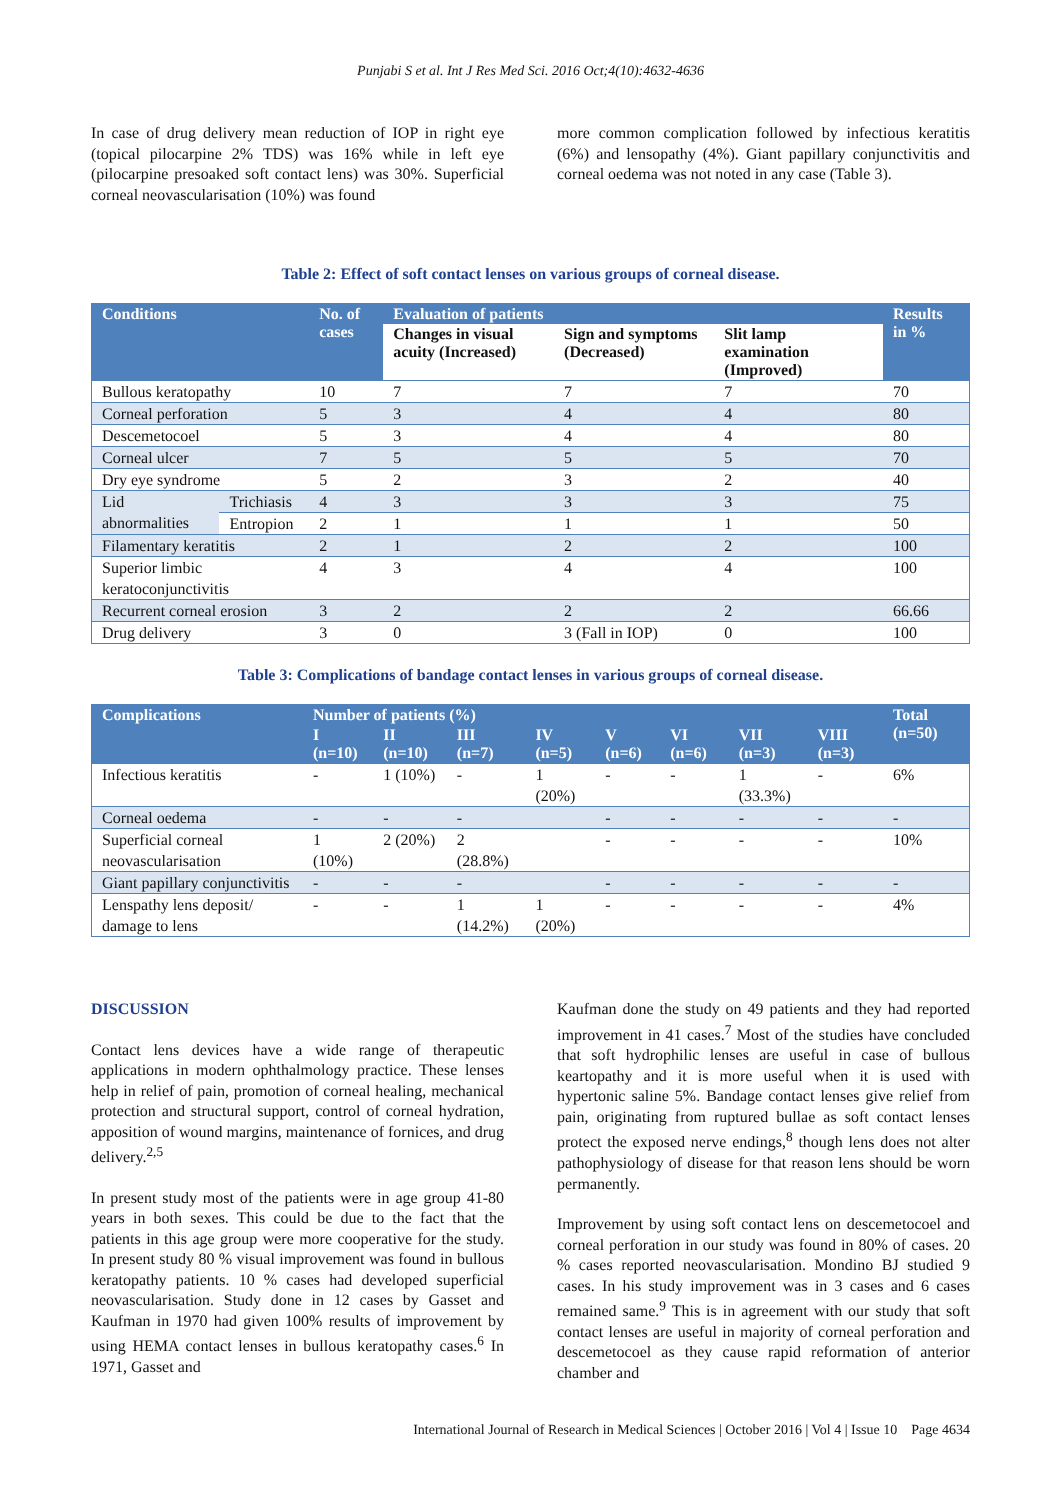Punjabi S et al. Int J Res Med Sci. 2016 Oct;4(10):4632-4636
In case of drug delivery mean reduction of IOP in right eye (topical pilocarpine 2% TDS) was 16% while in left eye (pilocarpine presoaked soft contact lens) was 30%. Superficial corneal neovascularisation (10%) was found
more common complication followed by infectious keratitis (6%) and lensopathy (4%). Giant papillary conjunctivitis and corneal oedema was not noted in any case (Table 3).
Table 2: Effect of soft contact lenses on various groups of corneal disease.
| Conditions | | No. of cases | Evaluation of patients | | | Results in % |
| --- | --- | --- | --- | --- | --- | --- |
| | | | Changes in visual acuity (Increased) | Sign and symptoms (Decreased) | Slit lamp examination (Improved) | |
| Bullous keratopathy | | 10 | 7 | 7 | 7 | 70 |
| Corneal perforation | | 5 | 3 | 4 | 4 | 80 |
| Descemetocoel | | 5 | 3 | 4 | 4 | 80 |
| Corneal ulcer | | 7 | 5 | 5 | 5 | 70 |
| Dry eye syndrome | | 5 | 2 | 3 | 2 | 40 |
| Lid abnormalities | Trichiasis | 4 | 3 | 3 | 3 | 75 |
| | Entropion | 2 | 1 | 1 | 1 | 50 |
| Filamentary keratitis | | 2 | 1 | 2 | 2 | 100 |
| Superior limbic keratoconjunctivitis | | 4 | 3 | 4 | 4 | 100 |
| Recurrent corneal erosion | | 3 | 2 | 2 | 2 | 66.66 |
| Drug delivery | | 3 | 0 | 3 (Fall in IOP) | 0 | 100 |
Table 3: Complications of bandage contact lenses in various groups of corneal disease.
| Complications | Number of patients (%) | | | | | | | | Total (n=50) |
| --- | --- | --- | --- | --- | --- | --- | --- | --- | --- |
| | I (n=10) | II (n=10) | III (n=7) | IV (n=5) | V (n=6) | VI (n=6) | VII (n=3) | VIII (n=3) | |
| Infectious keratitis | - | 1 (10%) | - | 1 (20%) | - | - | 1 (33.3%) | - | 6% |
| Corneal oedema | - | - | - | | - | - | - | - | - |
| Superficial corneal neovascularisation | 1 (10%) | 2 (20%) | 2 (28.8%) | | - | - | - | - | 10% |
| Giant papillary conjunctivitis | - | - | - | | - | - | - | - | - |
| Lenspathy lens deposit/ damage to lens | - | - | 1 (14.2%) | 1 (20%) | - | - | - | - | 4% |
DISCUSSION
Contact lens devices have a wide range of therapeutic applications in modern ophthalmology practice. These lenses help in relief of pain, promotion of corneal healing, mechanical protection and structural support, control of corneal hydration, apposition of wound margins, maintenance of fornices, and drug delivery.<sup>2,5</sup>
In present study most of the patients were in age group 41-80 years in both sexes. This could be due to the fact that the patients in this age group were more cooperative for the study. In present study 80 % visual improvement was found in bullous keratopathy patients. 10 % cases had developed superficial neovascularisation. Study done in 12 cases by Gasset and Kaufman in 1970 had given 100% results of improvement by using HEMA contact lenses in bullous keratopathy cases.<sup>6</sup> In 1971, Gasset and
Kaufman done the study on 49 patients and they had reported improvement in 41 cases.<sup>7</sup> Most of the studies have concluded that soft hydrophilic lenses are useful in case of bullous keartopathy and it is more useful when it is used with hypertonic saline 5%. Bandage contact lenses give relief from pain, originating from ruptured bullae as soft contact lenses protect the exposed nerve endings,<sup>8</sup> though lens does not alter pathophysiology of disease for that reason lens should be worn permanently.
Improvement by using soft contact lens on descemetocoel and corneal perforation in our study was found in 80% of cases. 20 % cases reported neovascularisation. Mondino BJ studied 9 cases. In his study improvement was in 3 cases and 6 cases remained same.<sup>9</sup> This is in agreement with our study that soft contact lenses are useful in majority of corneal perforation and descemetocoel as they cause rapid reformation of anterior chamber and
International Journal of Research in Medical Sciences | October 2016 | Vol 4 | Issue 10 Page 4634